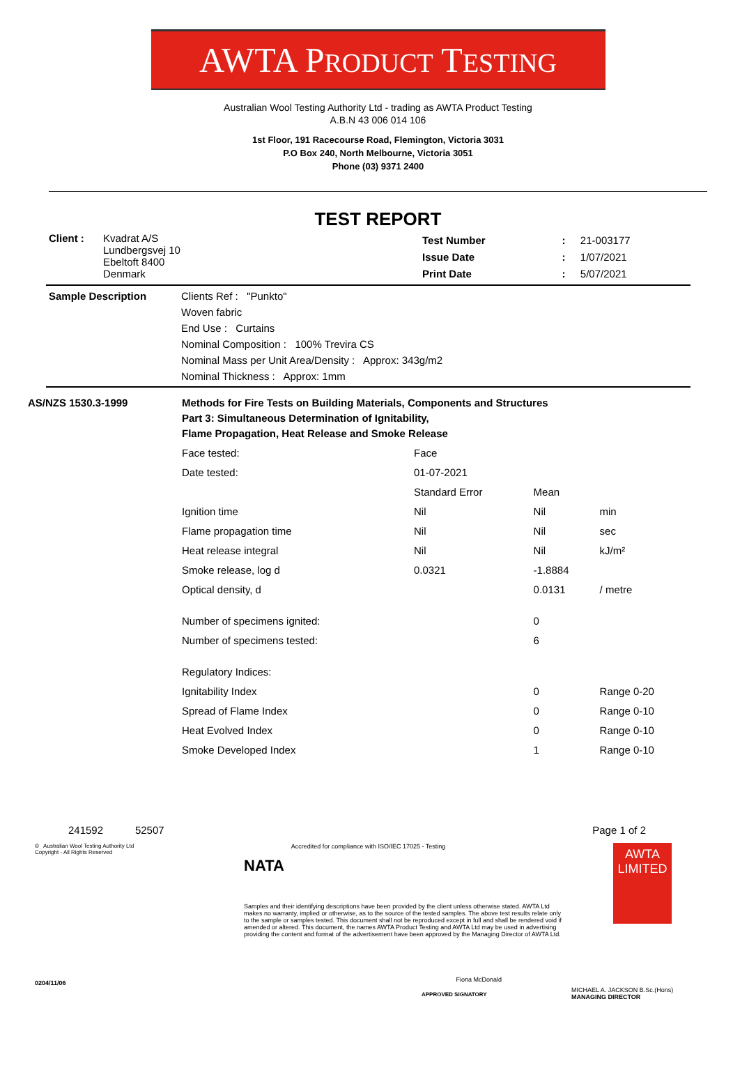AWTA PRODUCT TESTING
Australian Wool Testing Authority Ltd - trading as AWTA Product Testing
A.B.N 43 006 014 106
1st Floor, 191 Racecourse Road, Flemington, Victoria 3031
P.O Box 240, North Melbourne, Victoria 3051
Phone (03) 9371 2400
TEST REPORT
| Client : | Kvadrat A/S Lundbergsvej 10 Ebeltoft 8400 Denmark | Test Number Issue Date Print Date | : : : | 21-003177 1/07/2021 5/07/2021 |
| Sample Description | Clients Ref : "Punkto" Woven fabric End Use : Curtains Nominal Composition : 100% Trevira CS Nominal Mass per Unit Area/Density : Approx: 343g/m2 Nominal Thickness : Approx: 1mm |
| AS/NZS 1530.3-1999 | Methods for Fire Tests on Building Materials, Components and Structures Part 3: Simultaneous Determination of Ignitability, Flame Propagation, Heat Release and Smoke Release | | | |
| | Face tested: | Face | | |
| | Date tested: | 01-07-2021 | | |
| | | Standard Error | Mean | |
| | Ignition time | Nil | Nil | min |
| | Flame propagation time | Nil | Nil | sec |
| | Heat release integral | Nil | Nil | kJ/m² |
| | Smoke release, log d | 0.0321 | -1.8884 | |
| | Optical density, d | | 0.0131 | / metre |
| | Number of specimens ignited: | | 0 | |
| | Number of specimens tested: | | 6 | |
| | Regulatory Indices: | | | |
| | Ignitability Index | | 0 | Range 0-20 |
| | Spread of Flame Index | | 0 | Range 0-10 |
| | Heat Evolved Index | | 0 | Range 0-10 |
| | Smoke Developed Index | | 1 | Range 0-10 |
241592 52507 Page 1 of 2
© Australian Wool Testing Authority Ltd
Copyright - All Rights Reserved
NATA Accredited for compliance with ISO/IEC 17025 - Testing
Samples and their identifying descriptions have been provided by the client unless otherwise stated. AWTA Ltd makes no warranty, implied or otherwise, as to the source of the tested samples. The above test results relate only to the sample or samples tested. This document shall not be reproduced except in full and shall be rendered void if amended or altered. This document, the names AWTA Product Testing and AWTA Ltd may be used in advertising providing the content and format of the advertisement have been approved by the Managing Director of AWTA Ltd.
Fiona McDonald
APPROVED SIGNATORY
AWTA LIMITED
MICHAEL A. JACKSON B.Sc.(Hons)
MANAGING DIRECTOR
0204/11/06